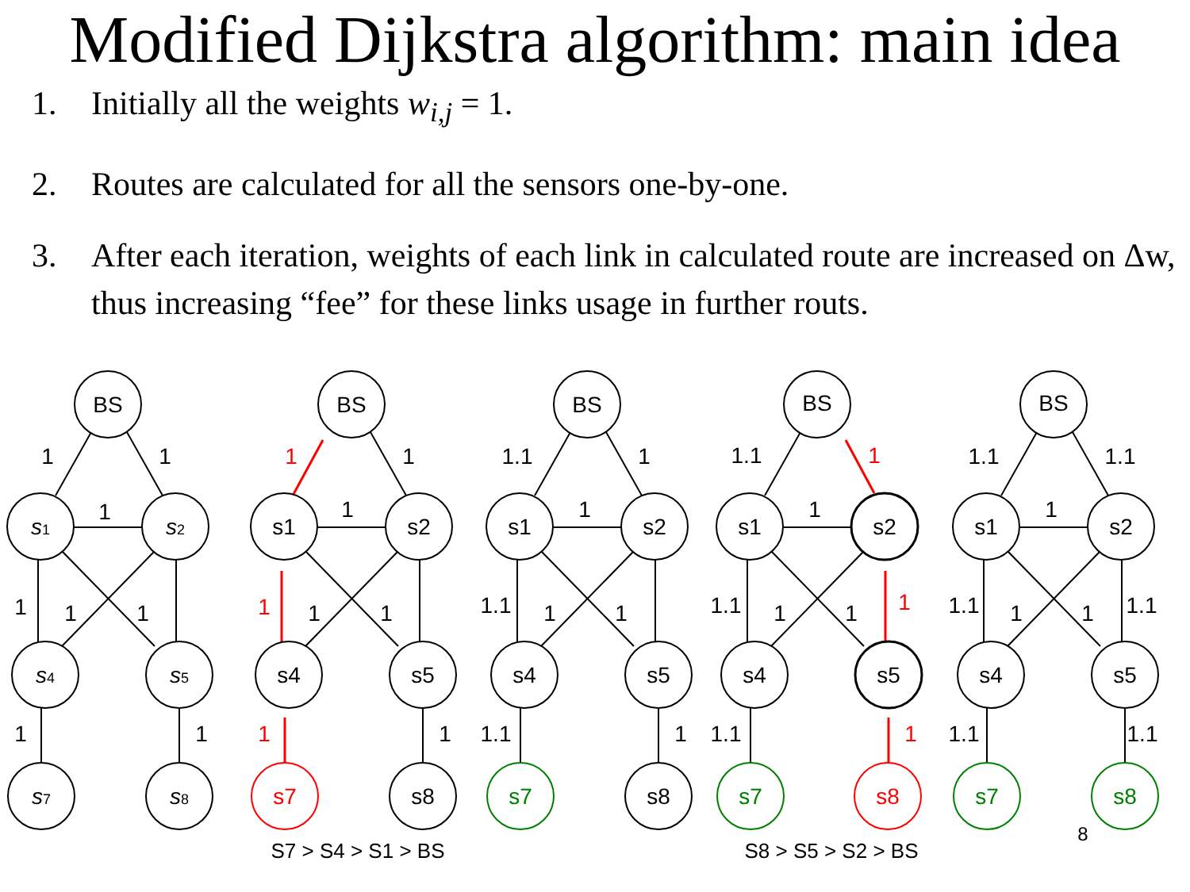Modified Dijkstra algorithm: main idea
1. Initially all the weights w<sub>i,j</sub> = 1.
2. Routes are calculated for all the sensors one-by-one.
3. After each iteration, weights of each link in calculated route are increased on Δw, thus increasing “fee” for these links usage in further routs.
BS
s1
s2
s4
s5
s7
s8
1
1
1
1
1
1
1
1
BS
s1
s2
s4
s5
s7
s8
1
1
1
1
1
1
1
1
BS
s1
s2
s4
s5
s7
s8
1.1
1
1
1.1
1
1
1.1
1
BS
s1
s2
s4
s5
s7
s8
1.1
1
1
1.1
1
1
1
1.1
1
BS
s1
s2
s4
s5
s7
s8
1.1
1.1
1
1.1
1
1
1.1
1.1
1.1
S7 > S4 > S1 > BS
S8 > S5 > S2 > BS
8